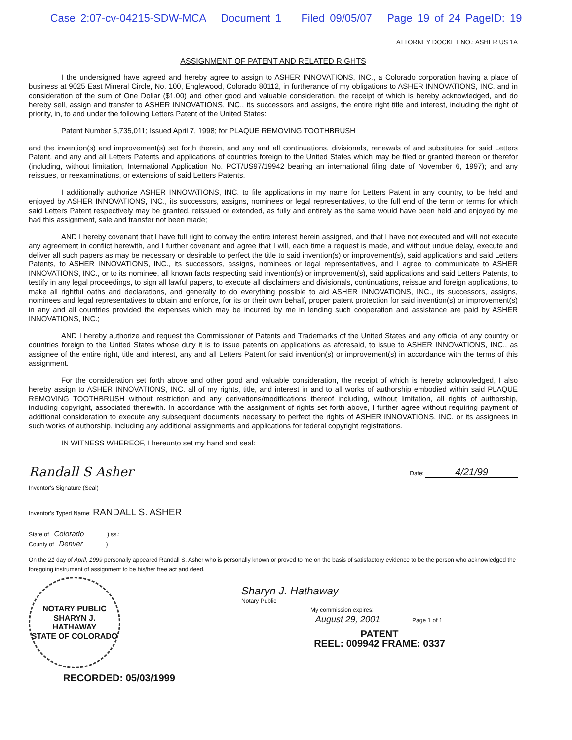Case 2:07-cv-04215-SDW-MCA Document 1 Filed 09/05/07 Page 19 of 24 PageID: 19
ATTORNEY DOCKET NO.: ASHER US 1A
ASSIGNMENT OF PATENT AND RELATED RIGHTS
I the undersigned have agreed and hereby agree to assign to ASHER INNOVATIONS, INC., a Colorado corporation having a place of business at 9025 East Mineral Circle, No. 100, Englewood, Colorado 80112, in furtherance of my obligations to ASHER INNOVATIONS, INC. and in consideration of the sum of One Dollar ($1.00) and other good and valuable consideration, the receipt of which is hereby acknowledged, and do hereby sell, assign and transfer to ASHER INNOVATIONS, INC., its successors and assigns, the entire right title and interest, including the right of priority, in, to and under the following Letters Patent of the United States:
Patent Number 5,735,011; Issued April 7, 1998; for PLAQUE REMOVING TOOTHBRUSH
and the invention(s) and improvement(s) set forth therein, and any and all continuations, divisionals, renewals of and substitutes for said Letters Patent, and any and all Letters Patents and applications of countries foreign to the United States which may be filed or granted thereon or therefor (including, without limitation, International Application No. PCT/US97/19942 bearing an international filing date of November 6, 1997); and any reissues, or reexaminations, or extensions of said Letters Patents.
I additionally authorize ASHER INNOVATIONS, INC. to file applications in my name for Letters Patent in any country, to be held and enjoyed by ASHER INNOVATIONS, INC., its successors, assigns, nominees or legal representatives, to the full end of the term or terms for which said Letters Patent respectively may be granted, reissued or extended, as fully and entirely as the same would have been held and enjoyed by me had this assignment, sale and transfer not been made;
AND I hereby covenant that I have full right to convey the entire interest herein assigned, and that I have not executed and will not execute any agreement in conflict herewith, and I further covenant and agree that I will, each time a request is made, and without undue delay, execute and deliver all such papers as may be necessary or desirable to perfect the title to said invention(s) or improvement(s), said applications and said Letters Patents, to ASHER INNOVATIONS, INC., its successors, assigns, nominees or legal representatives, and I agree to communicate to ASHER INNOVATIONS, INC., or to its nominee, all known facts respecting said invention(s) or improvement(s), said applications and said Letters Patents, to testify in any legal proceedings, to sign all lawful papers, to execute all disclaimers and divisionals, continuations, reissue and foreign applications, to make all rightful oaths and declarations, and generally to do everything possible to aid ASHER INNOVATIONS, INC., its successors, assigns, nominees and legal representatives to obtain and enforce, for its or their own behalf, proper patent protection for said invention(s) or improvement(s) in any and all countries provided the expenses which may be incurred by me in lending such cooperation and assistance are paid by ASHER INNOVATIONS, INC.;
AND I hereby authorize and request the Commissioner of Patents and Trademarks of the United States and any official of any country or countries foreign to the United States whose duty it is to issue patents on applications as aforesaid, to issue to ASHER INNOVATIONS, INC., as assignee of the entire right, title and interest, any and all Letters Patent for said invention(s) or improvement(s) in accordance with the terms of this assignment.
For the consideration set forth above and other good and valuable consideration, the receipt of which is hereby acknowledged, I also hereby assign to ASHER INNOVATIONS, INC. all of my rights, title, and interest in and to all works of authorship embodied within said PLAQUE REMOVING TOOTHBRUSH without restriction and any derivations/modifications thereof including, without limitation, all rights of authorship, including copyright, associated therewith. In accordance with the assignment of rights set forth above, I further agree without requiring payment of additional consideration to execute any subsequent documents necessary to perfect the rights of ASHER INNOVATIONS, INC. or its assignees in such works of authorship, including any additional assignments and applications for federal copyright registrations.
IN WITNESS WHEREOF, I hereunto set my hand and seal:
Randall S Asher
Inventor's Signature (Seal)
Date: 4/21/99
Inventor's Typed Name: RANDALL S. ASHER
State of Colorado ) ss.:
County of Denver )
On the 21 day of April, 1999 personally appeared Randall S. Asher who is personally known or proved to me on the basis of satisfactory evidence to be the person who acknowledged the foregoing instrument of assignment to be his/her free act and deed.
NOTARY PUBLIC
SHARYN J.
HATHAWAY
STATE OF COLORADO
RECORDED: 05/03/1999
Sharyn J. Hathaway
Notary Public
My commission expires:
August 29, 2001 Page 1 of 1
PATENT
REEL: 009942 FRAME: 0337